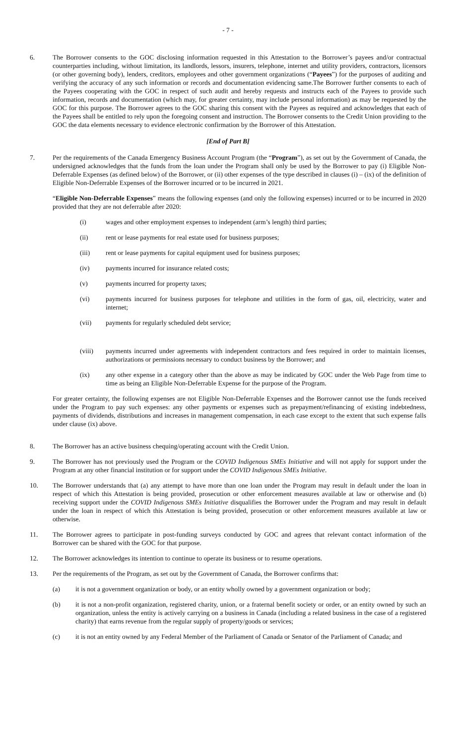- 7 -
6. The Borrower consents to the GOC disclosing information requested in this Attestation to the Borrower’s payees and/or contractual counterparties including, without limitation, its landlords, lessors, insurers, telephone, internet and utility providers, contractors, licensors (or other governing body), lenders, creditors, employees and other government organizations (“Payees”) for the purposes of auditing and verifying the accuracy of any such information or records and documentation evidencing same.The Borrower further consents to each of the Payees cooperating with the GOC in respect of such audit and hereby requests and instructs each of the Payees to provide such information, records and documentation (which may, for greater certainty, may include personal information) as may be requested by the GOC for this purpose. The Borrower agrees to the GOC sharing this consent with the Payees as required and acknowledges that each of the Payees shall be entitled to rely upon the foregoing consent and instruction. The Borrower consents to the Credit Union providing to the GOC the data elements necessary to evidence electronic confirmation by the Borrower of this Attestation.
[End of Part B]
7. Per the requirements of the Canada Emergency Business Account Program (the “Program”), as set out by the Government of Canada, the undersigned acknowledges that the funds from the loan under the Program shall only be used by the Borrower to pay (i) Eligible Non-Deferrable Expenses (as defined below) of the Borrower, or (ii) other expenses of the type described in clauses (i) – (ix) of the definition of Eligible Non-Deferrable Expenses of the Borrower incurred or to be incurred in 2021.
“Eligible Non-Deferrable Expenses” means the following expenses (and only the following expenses) incurred or to be incurred in 2020 provided that they are not deferrable after 2020:
(i) wages and other employment expenses to independent (arm’s length) third parties;
(ii) rent or lease payments for real estate used for business purposes;
(iii) rent or lease payments for capital equipment used for business purposes;
(iv) payments incurred for insurance related costs;
(v) payments incurred for property taxes;
(vi) payments incurred for business purposes for telephone and utilities in the form of gas, oil, electricity, water and internet;
(vii) payments for regularly scheduled debt service;
(viii) payments incurred under agreements with independent contractors and fees required in order to maintain licenses, authorizations or permissions necessary to conduct business by the Borrower; and
(ix) any other expense in a category other than the above as may be indicated by GOC under the Web Page from time to time as being an Eligible Non-Deferrable Expense for the purpose of the Program.
For greater certainty, the following expenses are not Eligible Non-Deferrable Expenses and the Borrower cannot use the funds received under the Program to pay such expenses: any other payments or expenses such as prepayment/refinancing of existing indebtedness, payments of dividends, distributions and increases in management compensation, in each case except to the extent that such expense falls under clause (ix) above.
8. The Borrower has an active business chequing/operating account with the Credit Union.
9. The Borrower has not previously used the Program or the COVID Indigenous SMEs Initiative and will not apply for support under the Program at any other financial institution or for support under the COVID Indigenous SMEs Initiative.
10. The Borrower understands that (a) any attempt to have more than one loan under the Program may result in default under the loan in respect of which this Attestation is being provided, prosecution or other enforcement measures available at law or otherwise and (b) receiving support under the COVID Indigenous SMEs Initiative disqualifies the Borrower under the Program and may result in default under the loan in respect of which this Attestation is being provided, prosecution or other enforcement measures available at law or otherwise.
11. The Borrower agrees to participate in post-funding surveys conducted by GOC and agrees that relevant contact information of the Borrower can be shared with the GOC for that purpose.
12. The Borrower acknowledges its intention to continue to operate its business or to resume operations.
13. Per the requirements of the Program, as set out by the Government of Canada, the Borrower confirms that:
(a) it is not a government organization or body, or an entity wholly owned by a government organization or body;
(b) it is not a non-profit organization, registered charity, union, or a fraternal benefit society or order, or an entity owned by such an organization, unless the entity is actively carrying on a business in Canada (including a related business in the case of a registered charity) that earns revenue from the regular supply of property/goods or services;
(c) it is not an entity owned by any Federal Member of the Parliament of Canada or Senator of the Parliament of Canada; and